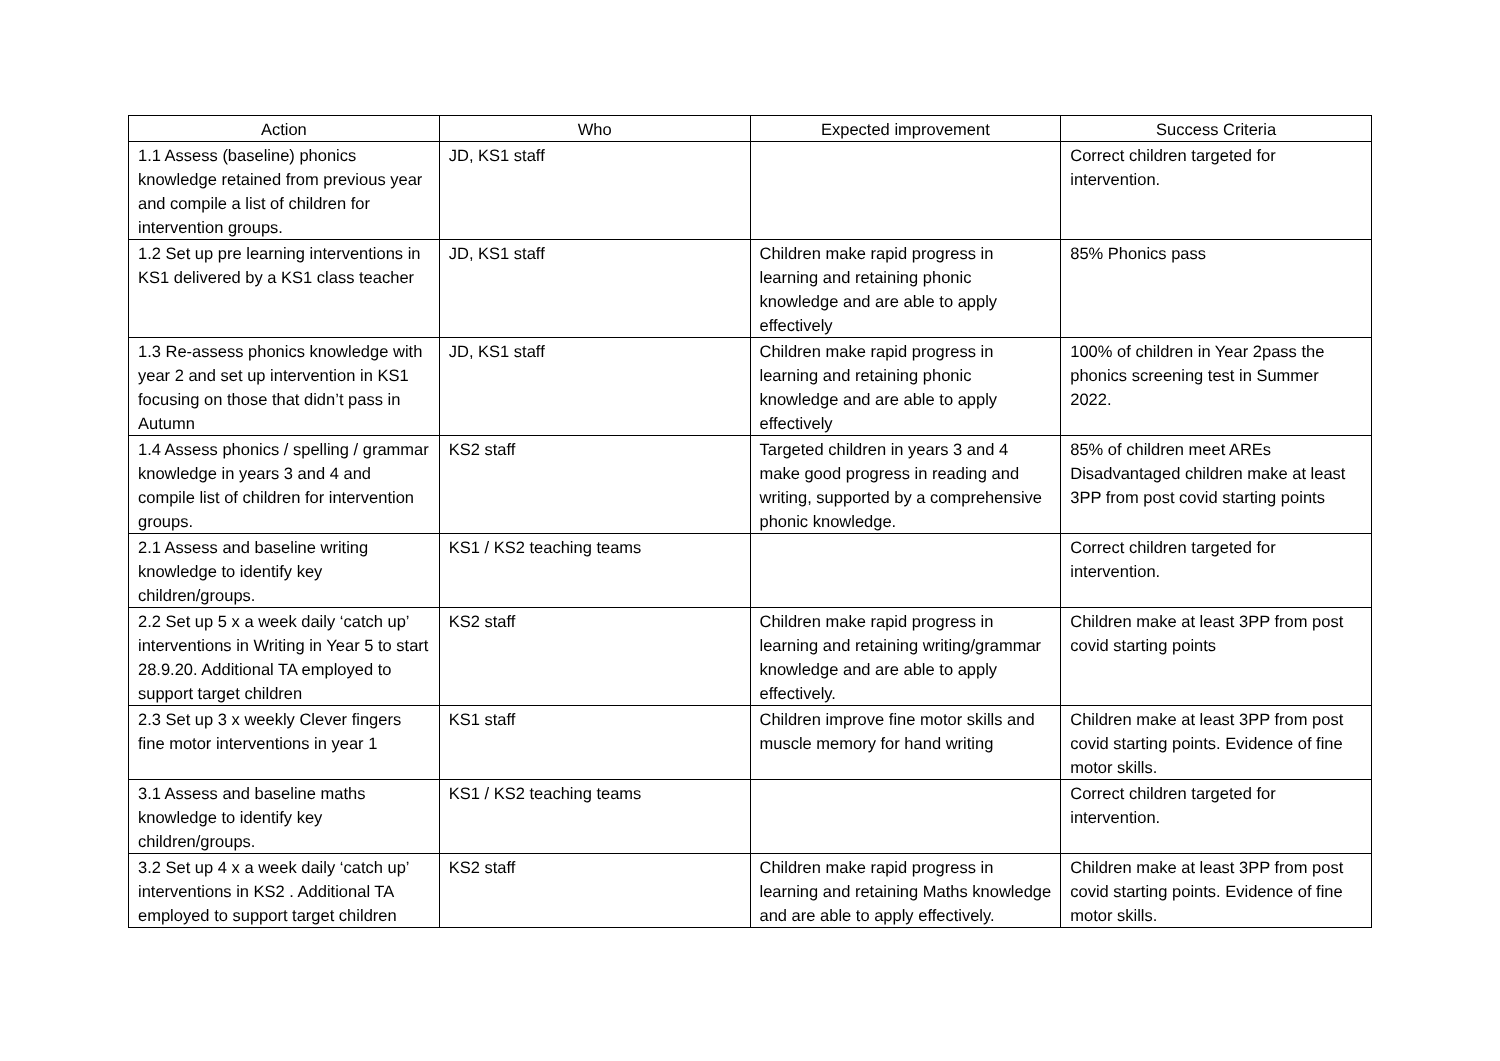| Action | Who | Expected improvement | Success Criteria |
| --- | --- | --- | --- |
| 1.1 Assess (baseline) phonics knowledge retained from previous year and compile a list of children for intervention groups. | JD, KS1 staff | | Correct children targeted for intervention. |
| 1.2 Set up pre learning interventions in KS1 delivered by a KS1 class teacher | JD, KS1 staff | Children make rapid progress in learning and retaining phonic knowledge and are able to apply effectively | 85% Phonics pass |
| 1.3 Re-assess phonics knowledge with year 2 and set up intervention in KS1 focusing on those that didn’t pass in Autumn | JD, KS1 staff | Children make rapid progress in learning and retaining phonic knowledge and are able to apply effectively | 100% of children in Year 2pass the phonics screening test in Summer 2022. |
| 1.4 Assess phonics / spelling / grammar knowledge in years 3 and 4 and compile list of children for intervention groups. | KS2 staff | Targeted children in years 3 and 4 make good progress in reading and writing, supported by a comprehensive phonic knowledge. | 85% of children meet AREs Disadvantaged children make at least 3PP from post covid starting points |
| 2.1 Assess and baseline writing knowledge to identify key children/groups. | KS1 / KS2 teaching teams | | Correct children targeted for intervention. |
| 2.2 Set up 5 x a week daily ‘catch up’ interventions in Writing in Year 5 to start 28.9.20. Additional TA employed to support target children | KS2 staff | Children make rapid progress in learning and retaining writing/grammar knowledge and are able to apply effectively. | Children make at least 3PP from post covid starting points |
| 2.3 Set up 3 x weekly Clever fingers fine motor interventions in year 1 | KS1 staff | Children improve fine motor skills and muscle memory for hand writing | Children make at least 3PP from post covid starting points. Evidence of fine motor skills. |
| 3.1 Assess and baseline maths knowledge to identify key children/groups. | KS1 / KS2 teaching teams | | Correct children targeted for intervention. |
| 3.2 Set up 4 x a week daily ‘catch up’ interventions in KS2 . Additional TA employed to support target children | KS2 staff | Children make rapid progress in learning and retaining Maths knowledge and are able to apply effectively. | Children make at least 3PP from post covid starting points. Evidence of fine motor skills. |